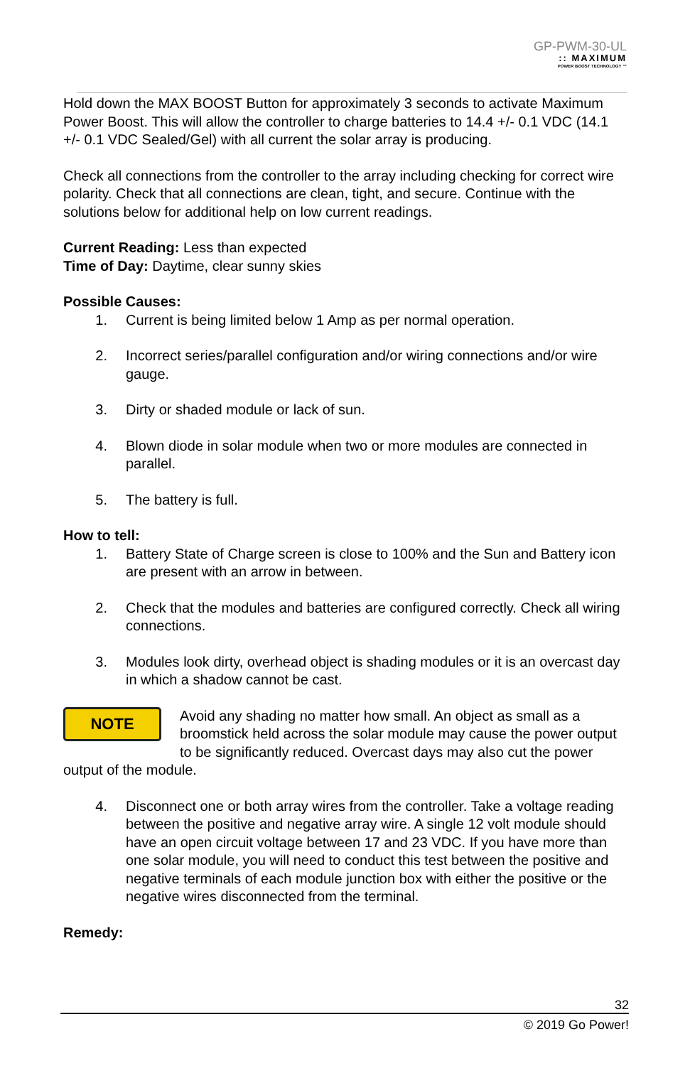GP-PWM-30-UL
:: MAXIMUM
POWER BOOST TECHNOLOGY ™
Hold down the MAX BOOST Button for approximately 3 seconds to activate Maximum Power Boost. This will allow the controller to charge batteries to 14.4 +/- 0.1 VDC (14.1 +/- 0.1 VDC Sealed/Gel) with all current the solar array is producing.
Check all connections from the controller to the array including checking for correct wire polarity. Check that all connections are clean, tight, and secure. Continue with the solutions below for additional help on low current readings.
Current Reading: Less than expected
Time of Day: Daytime, clear sunny skies
Possible Causes:
1. Current is being limited below 1 Amp as per normal operation.
2. Incorrect series/parallel configuration and/or wiring connections and/or wire gauge.
3. Dirty or shaded module or lack of sun.
4. Blown diode in solar module when two or more modules are connected in parallel.
5. The battery is full.
How to tell:
1. Battery State of Charge screen is close to 100% and the Sun and Battery icon are present with an arrow in between.
2. Check that the modules and batteries are configured correctly. Check all wiring connections.
3. Modules look dirty, overhead object is shading modules or it is an overcast day in which a shadow cannot be cast.
NOTE Avoid any shading no matter how small. An object as small as a broomstick held across the solar module may cause the power output to be significantly reduced. Overcast days may also cut the power output of the module.
4. Disconnect one or both array wires from the controller. Take a voltage reading between the positive and negative array wire. A single 12 volt module should have an open circuit voltage between 17 and 23 VDC. If you have more than one solar module, you will need to conduct this test between the positive and negative terminals of each module junction box with either the positive or the negative wires disconnected from the terminal.
Remedy:
32
© 2019 Go Power!